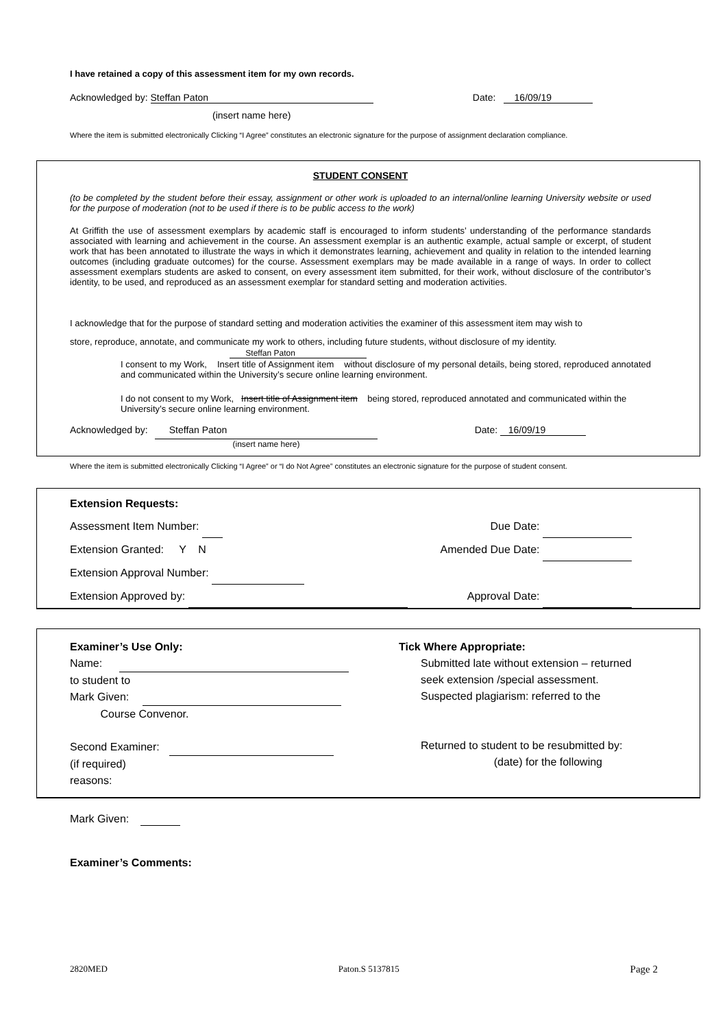I have retained a copy of this assessment item for my own records.
Acknowledged by: Steffan Paton Date: 16/09/19
(insert name here)
Where the item is submitted electronically Clicking “I Agree” constitutes an electronic signature for the purpose of assignment declaration compliance.
STUDENT CONSENT
(to be completed by the student before their essay, assignment or other work is uploaded to an internal/online learning University website or used for the purpose of moderation (not to be used if there is to be public access to the work)
At Griffith the use of assessment exemplars by academic staff is encouraged to inform students’ understanding of the performance standards associated with learning and achievement in the course. An assessment exemplar is an authentic example, actual sample or excerpt, of student work that has been annotated to illustrate the ways in which it demonstrates learning, achievement and quality in relation to the intended learning outcomes (including graduate outcomes) for the course. Assessment exemplars may be made available in a range of ways. In order to collect assessment exemplars students are asked to consent, on every assessment item submitted, for their work, without disclosure of the contributor’s identity, to be used, and reproduced as an assessment exemplar for standard setting and moderation activities.
I acknowledge that for the purpose of standard setting and moderation activities the examiner of this assessment item may wish to
store, reproduce, annotate, and communicate my work to others, including future students, without disclosure of my identity.
Steffan Paton
I consent to my Work, Insert title of Assignment item without disclosure of my personal details, being stored, reproduced annotated and communicated within the University’s secure online learning environment.
I do not consent to my Work, Insert title of Assignment item being stored, reproduced annotated and communicated within the University’s secure online learning environment.
Acknowledged by: Steffan Paton Date: 16/09/19
(insert name here)
Where the item is submitted electronically Clicking “I Agree” or “I do Not Agree” constitutes an electronic signature for the purpose of student consent.
Extension Requests:
Assessment Item Number: Due Date:
Extension Granted: Y N Amended Due Date:
Extension Approval Number:
Extension Approved by: Approval Date:
Examiner’s Use Only:
Name:
to student to
Mark Given:
Course Convenor.
Second Examiner:
(if required)
reasons:
Tick Where Appropriate:
Submitted late without extension – returned
seek extension /special assessment.
Suspected plagiarism: referred to the
Returned to student to be resubmitted by:
(date) for the following
Mark Given:
Examiner’s Comments:
2820MED Paton.S 5137815 Page 2